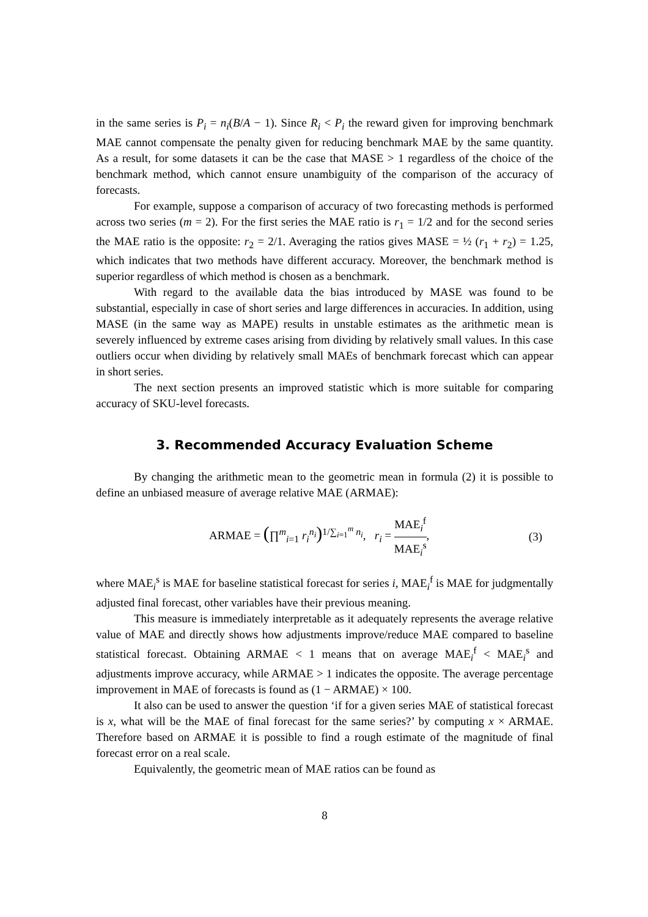in the same series is P<sub>i</sub> = n<sub>i</sub>(B/A − 1). Since R<sub>i</sub> < P<sub>i</sub> the reward given for improving benchmark MAE cannot compensate the penalty given for reducing benchmark MAE by the same quantity. As a result, for some datasets it can be the case that MASE > 1 regardless of the choice of the benchmark method, which cannot ensure unambiguity of the comparison of the accuracy of forecasts.
For example, suppose a comparison of accuracy of two forecasting methods is performed across two series (m = 2). For the first series the MAE ratio is r<sub>1</sub> = 1/2 and for the second series the MAE ratio is the opposite: r<sub>2</sub> = 2/1. Averaging the ratios gives MASE = ½ (r<sub>1</sub> + r<sub>2</sub>) = 1.25, which indicates that two methods have different accuracy. Moreover, the benchmark method is superior regardless of which method is chosen as a benchmark.
With regard to the available data the bias introduced by MASE was found to be substantial, especially in case of short series and large differences in accuracies. In addition, using MASE (in the same way as MAPE) results in unstable estimates as the arithmetic mean is severely influenced by extreme cases arising from dividing by relatively small values. In this case outliers occur when dividing by relatively small MAEs of benchmark forecast which can appear in short series.
The next section presents an improved statistic which is more suitable for comparing accuracy of SKU-level forecasts.
3. Recommended Accuracy Evaluation Scheme
By changing the arithmetic mean to the geometric mean in formula (2) it is possible to define an unbiased measure of average relative MAE (ARMAE):
ARMAE = (∏<sup>m</sup><sub>i=1</sub> r<sub>i</sub><sup>n<sub>i</sub></sup>)<sup>1/∑<sub>i=1</sub><sup>m</sup> n<sub>i</sub></sup>, r<sub>i</sub> = MAE<sub>i</sub><sup>f</sup> MAE<sub>i</sub><sup>s</sup>, (3)
where MAE<sub>i</sub><sup>s</sup> is MAE for baseline statistical forecast for series i, MAE<sub>i</sub><sup>f</sup> is MAE for judgmentally adjusted final forecast, other variables have their previous meaning.
This measure is immediately interpretable as it adequately represents the average relative value of MAE and directly shows how adjustments improve/reduce MAE compared to baseline statistical forecast. Obtaining ARMAE < 1 means that on average MAE<sub>i</sub><sup>f</sup> < MAE<sub>i</sub><sup>s</sup> and adjustments improve accuracy, while ARMAE > 1 indicates the opposite. The average percentage improvement in MAE of forecasts is found as (1 − ARMAE) × 100.
It also can be used to answer the question ‘if for a given series MAE of statistical forecast is x, what will be the MAE of final forecast for the same series?’ by computing x × ARMAE. Therefore based on ARMAE it is possible to find a rough estimate of the magnitude of final forecast error on a real scale.
Equivalently, the geometric mean of MAE ratios can be found as
8